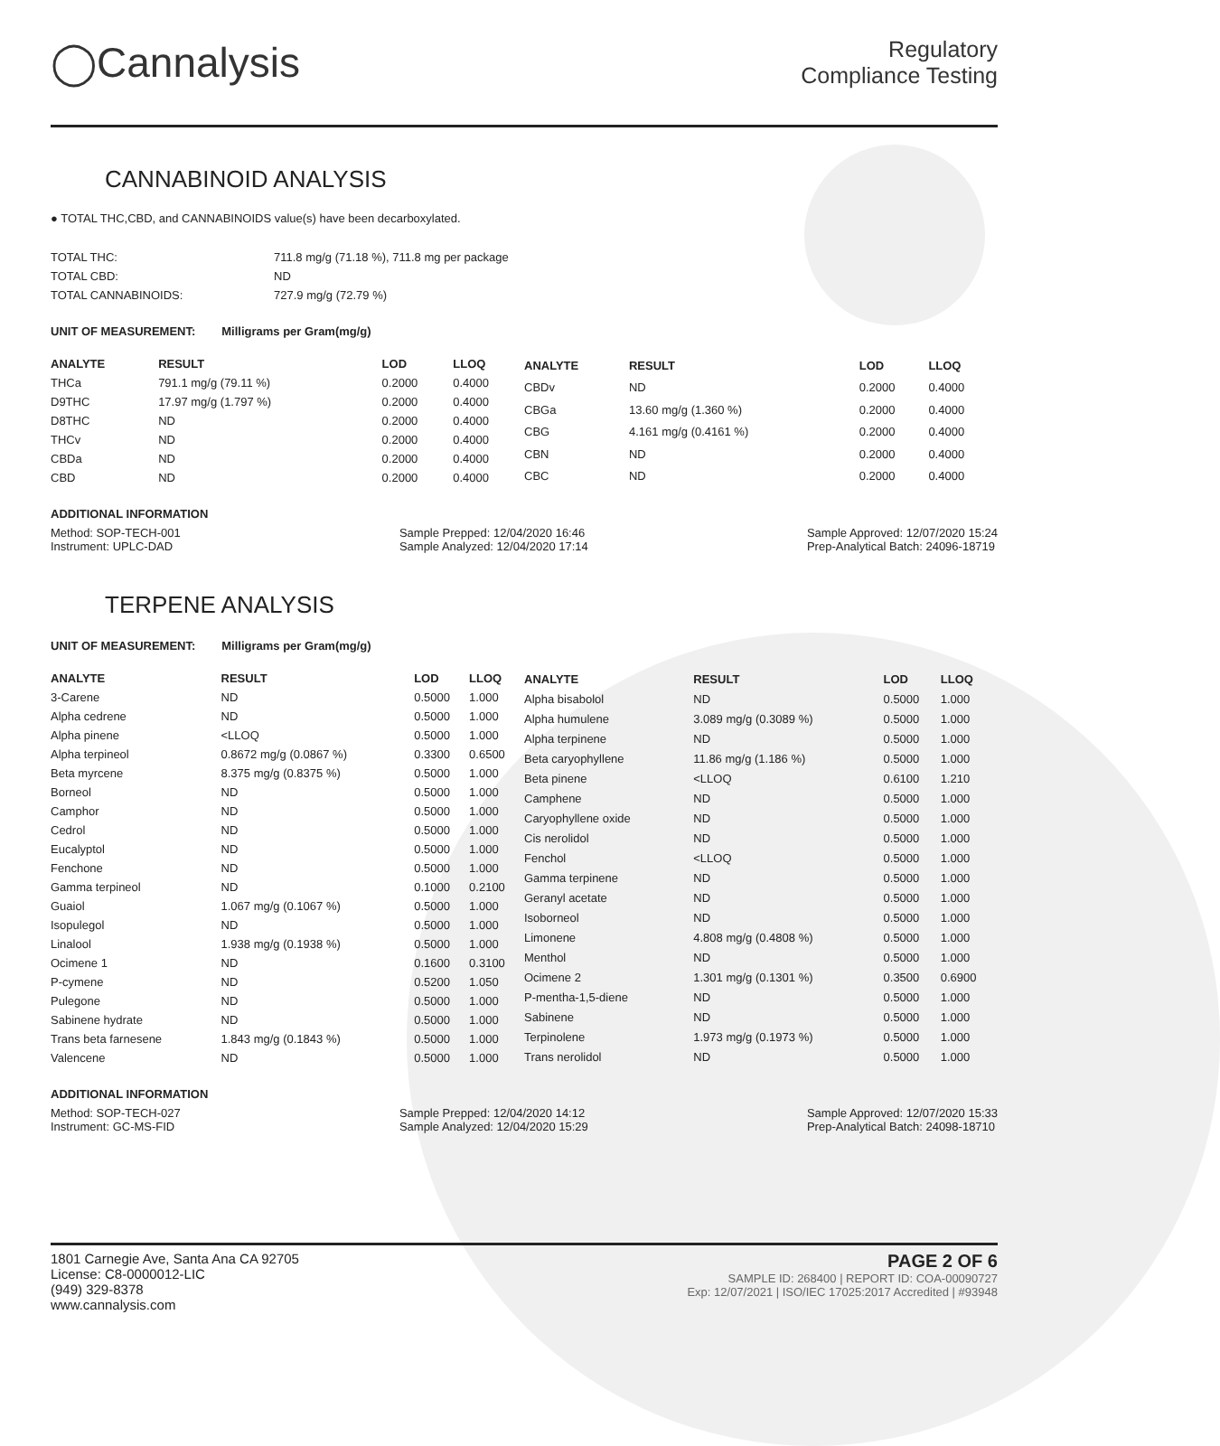◯Cannalysis
Regulatory
Compliance Testing
CANNABINOID ANALYSIS
● TOTAL THC,CBD, and CANNABINOIDS value(s) have been decarboxylated.
| TOTAL THC: | 711.8 mg/g (71.18 %), 711.8 mg per package |
| TOTAL CBD: | ND |
| TOTAL CANNABINOIDS: | 727.9 mg/g (72.79 %) |
UNIT OF MEASUREMENT: Milligrams per Gram(mg/g)
| ANALYTE | RESULT | LOD | LLOQ |
| --- | --- | --- | --- |
| THCa | 791.1 mg/g (79.11 %) | 0.2000 | 0.4000 |
| D9THC | 17.97 mg/g (1.797 %) | 0.2000 | 0.4000 |
| D8THC | ND | 0.2000 | 0.4000 |
| THCv | ND | 0.2000 | 0.4000 |
| CBDa | ND | 0.2000 | 0.4000 |
| CBD | ND | 0.2000 | 0.4000 |
| ANALYTE | RESULT | LOD | LLOQ |
| --- | --- | --- | --- |
| CBDv | ND | 0.2000 | 0.4000 |
| CBGa | 13.60 mg/g (1.360 %) | 0.2000 | 0.4000 |
| CBG | 4.161 mg/g (0.4161 %) | 0.2000 | 0.4000 |
| CBN | ND | 0.2000 | 0.4000 |
| CBC | ND | 0.2000 | 0.4000 |
ADDITIONAL INFORMATION
Method: SOP-TECH-001
Instrument: UPLC-DAD
Sample Prepped: 12/04/2020 16:46
Sample Analyzed: 12/04/2020 17:14
Sample Approved: 12/07/2020 15:24
Prep-Analytical Batch: 24096-18719
TERPENE ANALYSIS
UNIT OF MEASUREMENT: Milligrams per Gram(mg/g)
| ANALYTE | RESULT | LOD | LLOQ |
| --- | --- | --- | --- |
| 3-Carene | ND | 0.5000 | 1.000 |
| Alpha cedrene | ND | 0.5000 | 1.000 |
| Alpha pinene | <LLOQ | 0.5000 | 1.000 |
| Alpha terpineol | 0.8672 mg/g (0.0867 %) | 0.3300 | 0.6500 |
| Beta myrcene | 8.375 mg/g (0.8375 %) | 0.5000 | 1.000 |
| Borneol | ND | 0.5000 | 1.000 |
| Camphor | ND | 0.5000 | 1.000 |
| Cedrol | ND | 0.5000 | 1.000 |
| Eucalyptol | ND | 0.5000 | 1.000 |
| Fenchone | ND | 0.5000 | 1.000 |
| Gamma terpineol | ND | 0.1000 | 0.2100 |
| Guaiol | 1.067 mg/g (0.1067 %) | 0.5000 | 1.000 |
| Isopulegol | ND | 0.5000 | 1.000 |
| Linalool | 1.938 mg/g (0.1938 %) | 0.5000 | 1.000 |
| Ocimene 1 | ND | 0.1600 | 0.3100 |
| P-cymene | ND | 0.5200 | 1.050 |
| Pulegone | ND | 0.5000 | 1.000 |
| Sabinene hydrate | ND | 0.5000 | 1.000 |
| Trans beta farnesene | 1.843 mg/g (0.1843 %) | 0.5000 | 1.000 |
| Valencene | ND | 0.5000 | 1.000 |
| ANALYTE | RESULT | LOD | LLOQ |
| --- | --- | --- | --- |
| Alpha bisabolol | ND | 0.5000 | 1.000 |
| Alpha humulene | 3.089 mg/g (0.3089 %) | 0.5000 | 1.000 |
| Alpha terpinene | ND | 0.5000 | 1.000 |
| Beta caryophyllene | 11.86 mg/g (1.186 %) | 0.5000 | 1.000 |
| Beta pinene | <LLOQ | 0.6100 | 1.210 |
| Camphene | ND | 0.5000 | 1.000 |
| Caryophyllene oxide | ND | 0.5000 | 1.000 |
| Cis nerolidol | ND | 0.5000 | 1.000 |
| Fenchol | <LLOQ | 0.5000 | 1.000 |
| Gamma terpinene | ND | 0.5000 | 1.000 |
| Geranyl acetate | ND | 0.5000 | 1.000 |
| Isoborneol | ND | 0.5000 | 1.000 |
| Limonene | 4.808 mg/g (0.4808 %) | 0.5000 | 1.000 |
| Menthol | ND | 0.5000 | 1.000 |
| Ocimene 2 | 1.301 mg/g (0.1301 %) | 0.3500 | 0.6900 |
| P-mentha-1,5-diene | ND | 0.5000 | 1.000 |
| Sabinene | ND | 0.5000 | 1.000 |
| Terpinolene | 1.973 mg/g (0.1973 %) | 0.5000 | 1.000 |
| Trans nerolidol | ND | 0.5000 | 1.000 |
ADDITIONAL INFORMATION
Method: SOP-TECH-027
Instrument: GC-MS-FID
Sample Prepped: 12/04/2020 14:12
Sample Analyzed: 12/04/2020 15:29
Sample Approved: 12/07/2020 15:33
Prep-Analytical Batch: 24098-18710
1801 Carnegie Ave, Santa Ana CA 92705
License: C8-0000012-LIC
(949) 329-8378
www.cannalysis.com
PAGE 2 OF 6
SAMPLE ID: 268400 | REPORT ID: COA-00090727
Exp: 12/07/2021 | ISO/IEC 17025:2017 Accredited | #93948